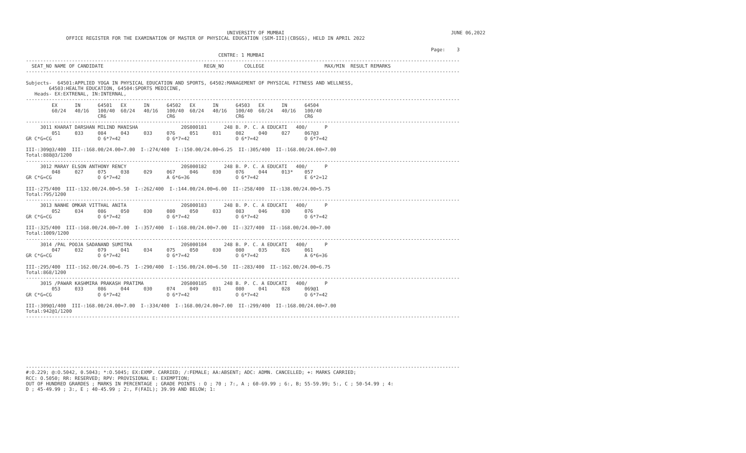UNIVERSITY OF MUMBAI                                                          JUNE 06,2022
              OFFICE REGISTER FOR THE EXAMINATION OF MASTER OF PHYSICAL EDUCATION (SEM-III)(CBSGS), HELD IN APRIL 2022

                                                                                                                                             Page:    3
                                                                   CENTRE: 1 MUMBAI
-------------------------------------------------------------------------------------------------------------------------------------------------------
  SEAT_NO NAME OF CANDIDATE                                   REGN_NO       COLLEGE                     MAX/MIN  RESULT REMARKS
-------------------------------------------------------------------------------------------------------------------------------------------------------

Subjects-  64501:APPLIED YOGA IN PHYSICAL EDUCATION AND SPORTS, 64502:MANAGEMENT OF PHYSICAL FITNESS AND WELLNESS,
        64503:HEALTH EDUCATION, 64504:SPORTS MEDICINE,
   Heads- EX:EXTRENAL, IN:INTERNAL,
-------------------------------------------------------------------------------------------------------------------------------------------------------
         EX      IN      64501   EX      IN      64502   EX      IN      64503   EX      IN      64504
         60/24   40/16   100/40  60/24   40/16   100/40  60/24   40/16   100/40  60/24   40/16   100/40
                         CR6                     CR6                     CR6                     CR6
-------------------------------------------------------------------------------------------------------------------------------------------------------
     3011 KHARAT DARSHAN MILIND MANISHA               20S000181      248 B. P. C. A EDUCATI   400/      P
         051     033     084     043     033     076     051     031     082     040     027     067@3
GR C*G=CG                O 6*7=42                O 6*7=42                O 6*7=42                O 6*7=42

III-:309@3/400  III-:168.00/24.00=7.00  I-:274/400  I-:150.00/24.00=6.25  II-:305/400  II-:168.00/24.00=7.00
Total:888@3/1200
-------------------------------------------------------------------------------------------------------------------------------------------------------
     3012 MARAY ELSON ANTHONY RENCY                   20S000182      248 B. P. C. A EDUCATI   400/      P
         048     027     075     038     029     067     046     030     076     044     013*    057
GR C*G=CG                O 6*7=42                A 6*6=36                O 6*7=42                E 6*2=12

III-:275/400  III-:132.00/24.00=5.50  I-:262/400  I-:144.00/24.00=6.00  II-:258/400  II-:138.00/24.00=5.75
Total:795/1200
-------------------------------------------------------------------------------------------------------------------------------------------------------
     3013 NANHE OMKAR VITTHAL ANITA                   20S000183      248 B. P. C. A EDUCATI   400/      P
         052     034     086     050     030     080     050     033     083     046     030     076
GR C*G=CG                O 6*7=42                O 6*7=42                O 6*7=42                O 6*7=42

III-:325/400  III-:168.00/24.00=7.00  I-:357/400  I-:168.00/24.00=7.00  II-:327/400  II-:168.00/24.00=7.00
Total:1009/1200
-------------------------------------------------------------------------------------------------------------------------------------------------------
     3014 /PAL POOJA SADANAND SUMITRA                 20S000184      248 B. P. C. A EDUCATI   400/      P
         047     032     079     041     034     075     050     030     080     035     026     061
GR C*G=CG                O 6*7=42                O 6*7=42                O 6*7=42                A 6*6=36

III-:295/400  III-:162.00/24.00=6.75  I-:290/400  I-:156.00/24.00=6.50  II-:283/400  II-:162.00/24.00=6.75
Total:868/1200
-------------------------------------------------------------------------------------------------------------------------------------------------------
     3015 /PAWAR KASHMIRA PRAKASH PRATIMA             20S000185      248 B. P. C. A EDUCATI   400/      P
         053     033     086     044     030     074     049     031     080     041     028     069@1
GR C*G=CG                O 6*7=42                O 6*7=42                O 6*7=42                O 6*7=42

III-:309@1/400  III-:168.00/24.00=7.00  I-:334/400  I-:168.00/24.00=7.00  II-:299/400  II-:168.00/24.00=7.00
Total:942@1/1200
-------------------------------------------------------------------------------------------------------------------------------------------------------








-------------------------------------------------------------------------------------------------------------------------------------------------------
#:O.229; @:O.5042, 0.5043; *:O.5045; EX:EXMP. CARRIED; /:FEMALE; AA:ABSENT; ADC: ADMN. CANCELLED; +: MARKS CARRIED;
RCC: O.5050; RR: RESERVED; RPV: PROVISIONAL E: EXEMPTION;
OUT OF HUNDRED GRARDES ; MARKS IN PERCENTAGE ; GRADE POINTS : O ; 70 ; 7:, A ; 60-69.99 ; 6:, B; 55-59.99; 5:, C ; 50-54.99 ; 4:
D ; 45-49.99 ; 3:, E ; 40-45.99 ; 2:, F(FAIL); 39.99 AND BELOW; 1: